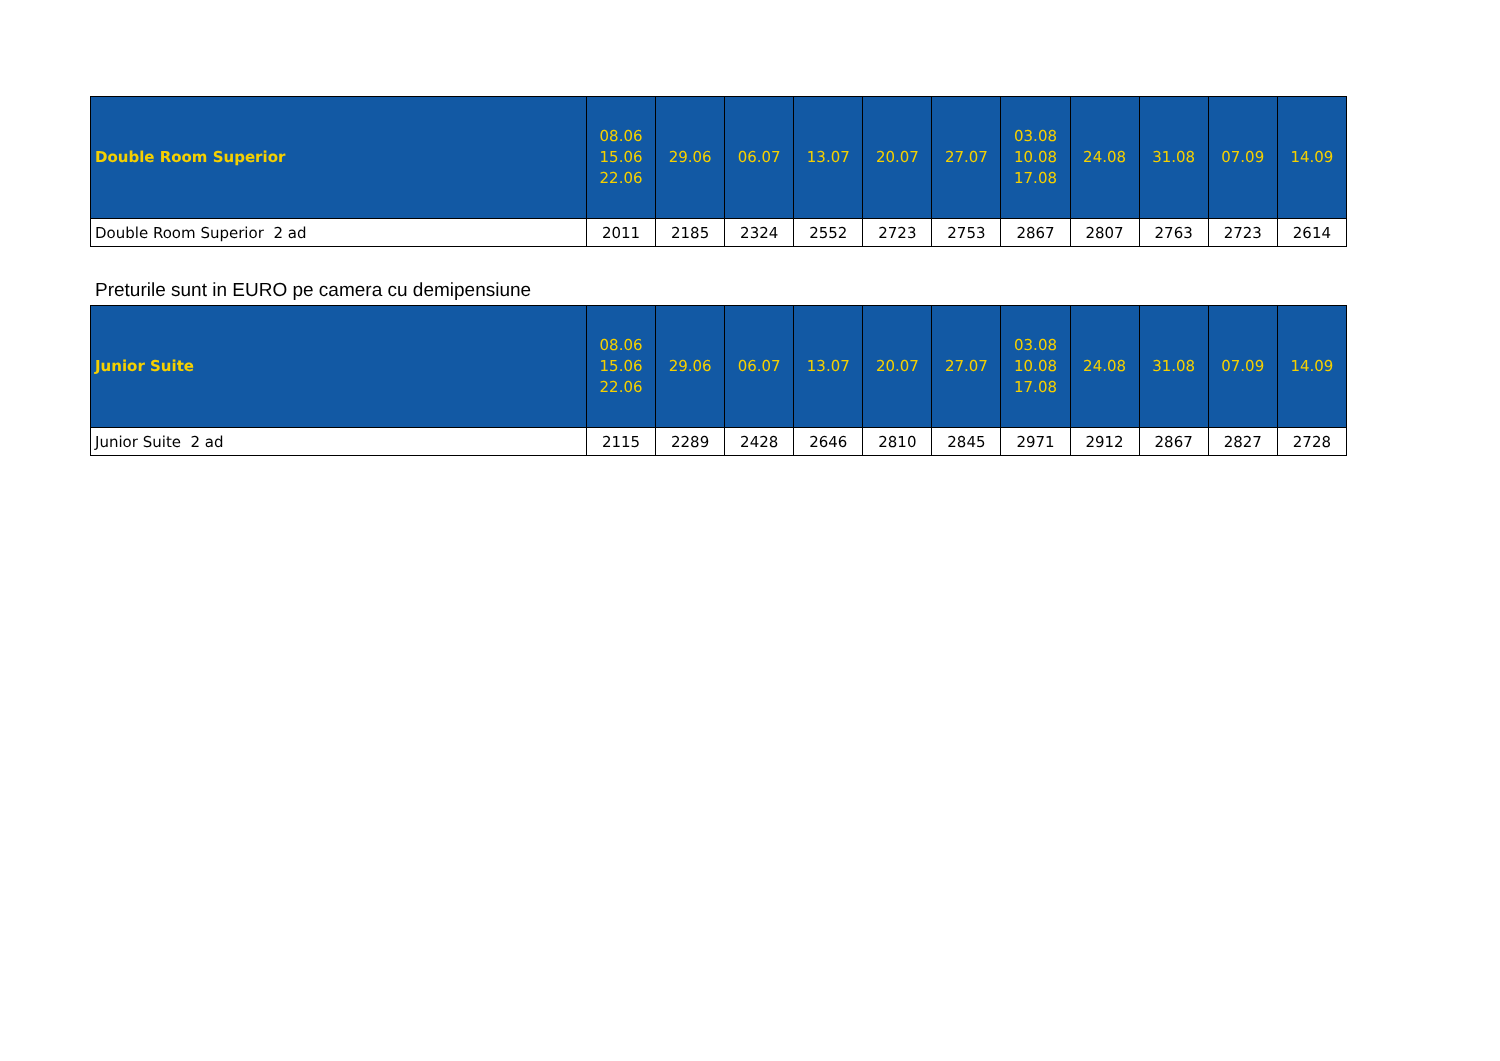| Double Room Superior | 08.06 15.06 22.06 | 29.06 | 06.07 | 13.07 | 20.07 | 27.07 | 03.08 10.08 17.08 | 24.08 | 31.08 | 07.09 | 14.09 |
| --- | --- | --- | --- | --- | --- | --- | --- | --- | --- | --- | --- |
| Double Room Superior 2 ad | 2011 | 2185 | 2324 | 2552 | 2723 | 2753 | 2867 | 2807 | 2763 | 2723 | 2614 |
Preturile sunt in EURO pe camera cu demipensiune
| Junior Suite | 08.06 15.06 22.06 | 29.06 | 06.07 | 13.07 | 20.07 | 27.07 | 03.08 10.08 17.08 | 24.08 | 31.08 | 07.09 | 14.09 |
| --- | --- | --- | --- | --- | --- | --- | --- | --- | --- | --- | --- |
| Junior Suite 2 ad | 2115 | 2289 | 2428 | 2646 | 2810 | 2845 | 2971 | 2912 | 2867 | 2827 | 2728 |